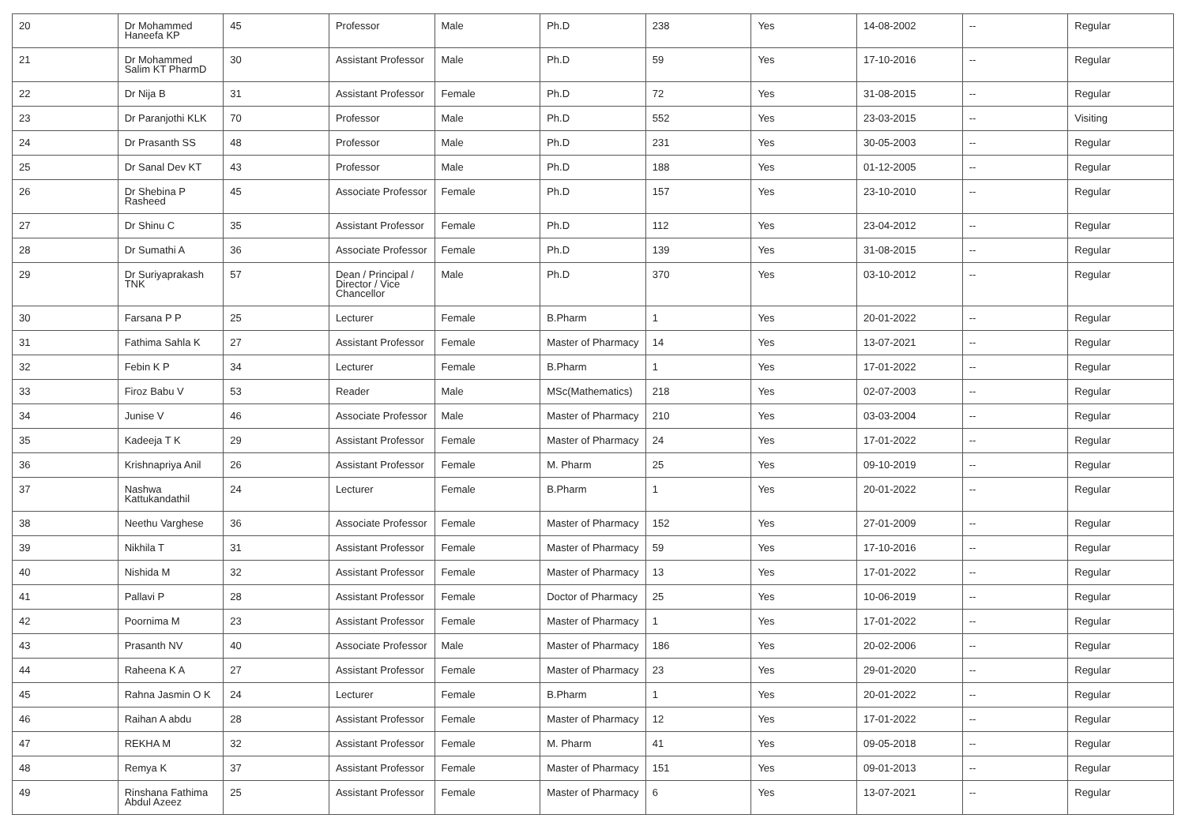| 20 | Dr Mohammed Haneefa KP | 45 | Professor | Male | Ph.D | 238 | Yes | 14-08-2002 | -- | Regular |
| 21 | Dr Mohammed Salim KT PharmD | 30 | Assistant Professor | Male | Ph.D | 59 | Yes | 17-10-2016 | -- | Regular |
| 22 | Dr Nija B | 31 | Assistant Professor | Female | Ph.D | 72 | Yes | 31-08-2015 | -- | Regular |
| 23 | Dr Paranjothi KLK | 70 | Professor | Male | Ph.D | 552 | Yes | 23-03-2015 | -- | Visiting |
| 24 | Dr Prasanth SS | 48 | Professor | Male | Ph.D | 231 | Yes | 30-05-2003 | -- | Regular |
| 25 | Dr Sanal Dev KT | 43 | Professor | Male | Ph.D | 188 | Yes | 01-12-2005 | -- | Regular |
| 26 | Dr Shebina P Rasheed | 45 | Associate Professor | Female | Ph.D | 157 | Yes | 23-10-2010 | -- | Regular |
| 27 | Dr Shinu C | 35 | Assistant Professor | Female | Ph.D | 112 | Yes | 23-04-2012 | -- | Regular |
| 28 | Dr Sumathi A | 36 | Associate Professor | Female | Ph.D | 139 | Yes | 31-08-2015 | -- | Regular |
| 29 | Dr Suriyaprakash TNK | 57 | Dean / Principal / Director / Vice Chancellor | Male | Ph.D | 370 | Yes | 03-10-2012 | -- | Regular |
| 30 | Farsana P P | 25 | Lecturer | Female | B.Pharm | 1 | Yes | 20-01-2022 | -- | Regular |
| 31 | Fathima Sahla K | 27 | Assistant Professor | Female | Master of Pharmacy | 14 | Yes | 13-07-2021 | -- | Regular |
| 32 | Febin K P | 34 | Lecturer | Female | B.Pharm | 1 | Yes | 17-01-2022 | -- | Regular |
| 33 | Firoz Babu V | 53 | Reader | Male | MSc(Mathematics) | 218 | Yes | 02-07-2003 | -- | Regular |
| 34 | Junise V | 46 | Associate Professor | Male | Master of Pharmacy | 210 | Yes | 03-03-2004 | -- | Regular |
| 35 | Kadeeja T K | 29 | Assistant Professor | Female | Master of Pharmacy | 24 | Yes | 17-01-2022 | -- | Regular |
| 36 | Krishnapriya Anil | 26 | Assistant Professor | Female | M. Pharm | 25 | Yes | 09-10-2019 | -- | Regular |
| 37 | Nashwa Kattukandathil | 24 | Lecturer | Female | B.Pharm | 1 | Yes | 20-01-2022 | -- | Regular |
| 38 | Neethu Varghese | 36 | Associate Professor | Female | Master of Pharmacy | 152 | Yes | 27-01-2009 | -- | Regular |
| 39 | Nikhila T | 31 | Assistant Professor | Female | Master of Pharmacy | 59 | Yes | 17-10-2016 | -- | Regular |
| 40 | Nishida M | 32 | Assistant Professor | Female | Master of Pharmacy | 13 | Yes | 17-01-2022 | -- | Regular |
| 41 | Pallavi P | 28 | Assistant Professor | Female | Doctor of Pharmacy | 25 | Yes | 10-06-2019 | -- | Regular |
| 42 | Poornima M | 23 | Assistant Professor | Female | Master of Pharmacy | 1 | Yes | 17-01-2022 | -- | Regular |
| 43 | Prasanth NV | 40 | Associate Professor | Male | Master of Pharmacy | 186 | Yes | 20-02-2006 | -- | Regular |
| 44 | Raheena K A | 27 | Assistant Professor | Female | Master of Pharmacy | 23 | Yes | 29-01-2020 | -- | Regular |
| 45 | Rahna Jasmin O K | 24 | Lecturer | Female | B.Pharm | 1 | Yes | 20-01-2022 | -- | Regular |
| 46 | Raihan A abdu | 28 | Assistant Professor | Female | Master of Pharmacy | 12 | Yes | 17-01-2022 | -- | Regular |
| 47 | REKHA M | 32 | Assistant Professor | Female | M. Pharm | 41 | Yes | 09-05-2018 | -- | Regular |
| 48 | Remya K | 37 | Assistant Professor | Female | Master of Pharmacy | 151 | Yes | 09-01-2013 | -- | Regular |
| 49 | Rinshana Fathima Abdul Azeez | 25 | Assistant Professor | Female | Master of Pharmacy | 6 | Yes | 13-07-2021 | -- | Regular |